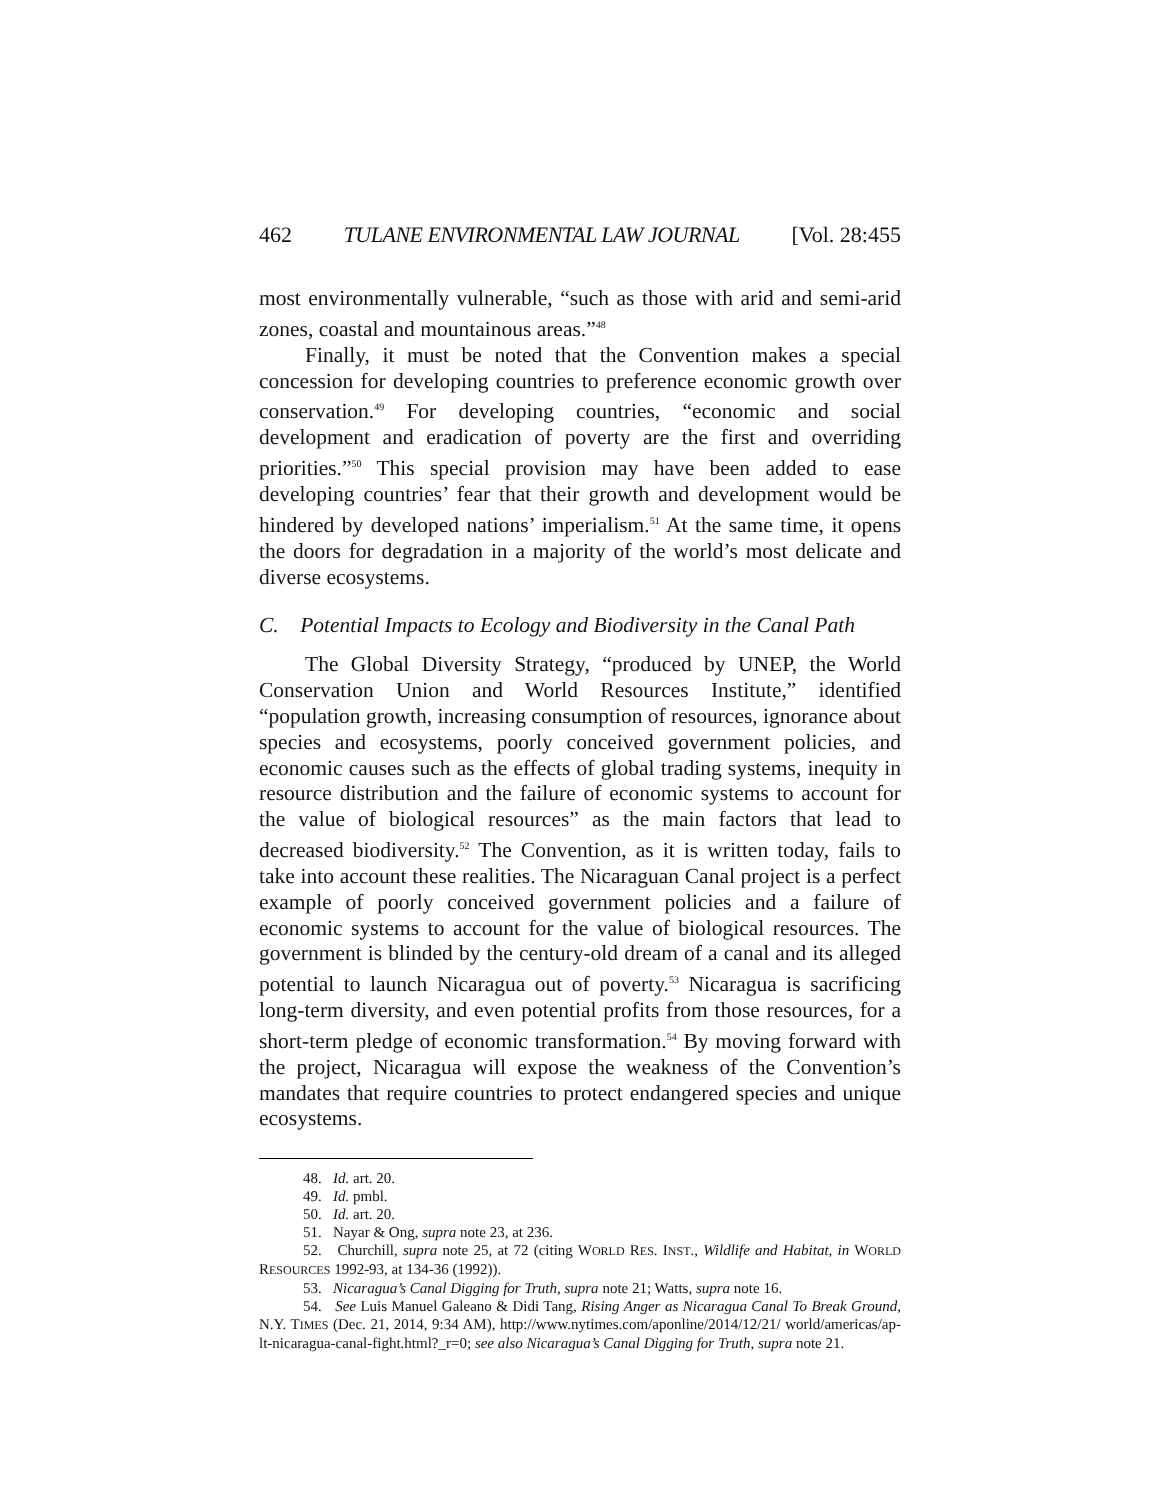462 TULANE ENVIRONMENTAL LAW JOURNAL [Vol. 28:455
most environmentally vulnerable, “such as those with arid and semi-arid zones, coastal and mountainous areas.”<sup>48</sup>
Finally, it must be noted that the Convention makes a special concession for developing countries to preference economic growth over conservation.<sup>49</sup> For developing countries, “economic and social development and eradication of poverty are the first and overriding priorities.”<sup>50</sup> This special provision may have been added to ease developing countries’ fear that their growth and development would be hindered by developed nations’ imperialism.<sup>51</sup> At the same time, it opens the doors for degradation in a majority of the world’s most delicate and diverse ecosystems.
C. Potential Impacts to Ecology and Biodiversity in the Canal Path
The Global Diversity Strategy, “produced by UNEP, the World Conservation Union and World Resources Institute,” identified “population growth, increasing consumption of resources, ignorance about species and ecosystems, poorly conceived government policies, and economic causes such as the effects of global trading systems, inequity in resource distribution and the failure of economic systems to account for the value of biological resources” as the main factors that lead to decreased biodiversity.<sup>52</sup> The Convention, as it is written today, fails to take into account these realities. The Nicaraguan Canal project is a perfect example of poorly conceived government policies and a failure of economic systems to account for the value of biological resources. The government is blinded by the century-old dream of a canal and its alleged potential to launch Nicaragua out of poverty.<sup>53</sup> Nicaragua is sacrificing long-term diversity, and even potential profits from those resources, for a short-term pledge of economic transformation.<sup>54</sup> By moving forward with the project, Nicaragua will expose the weakness of the Convention’s mandates that require countries to protect endangered species and unique ecosystems.
48. Id. art. 20.
49. Id. pmbl.
50. Id. art. 20.
51. Nayar & Ong, supra note 23, at 236.
52. Churchill, supra note 25, at 72 (citing WORLD RES. INST., Wildlife and Habitat, in WORLD RESOURCES 1992-93, at 134-36 (1992)).
53. Nicaragua’s Canal Digging for Truth, supra note 21; Watts, supra note 16.
54. See Luis Manuel Galeano & Didi Tang, Rising Anger as Nicaragua Canal To Break Ground, N.Y. TIMES (Dec. 21, 2014, 9:34 AM), http://www.nytimes.com/aponline/2014/12/21/ world/americas/ap-lt-nicaragua-canal-fight.html?_r=0; see also Nicaragua’s Canal Digging for Truth, supra note 21.